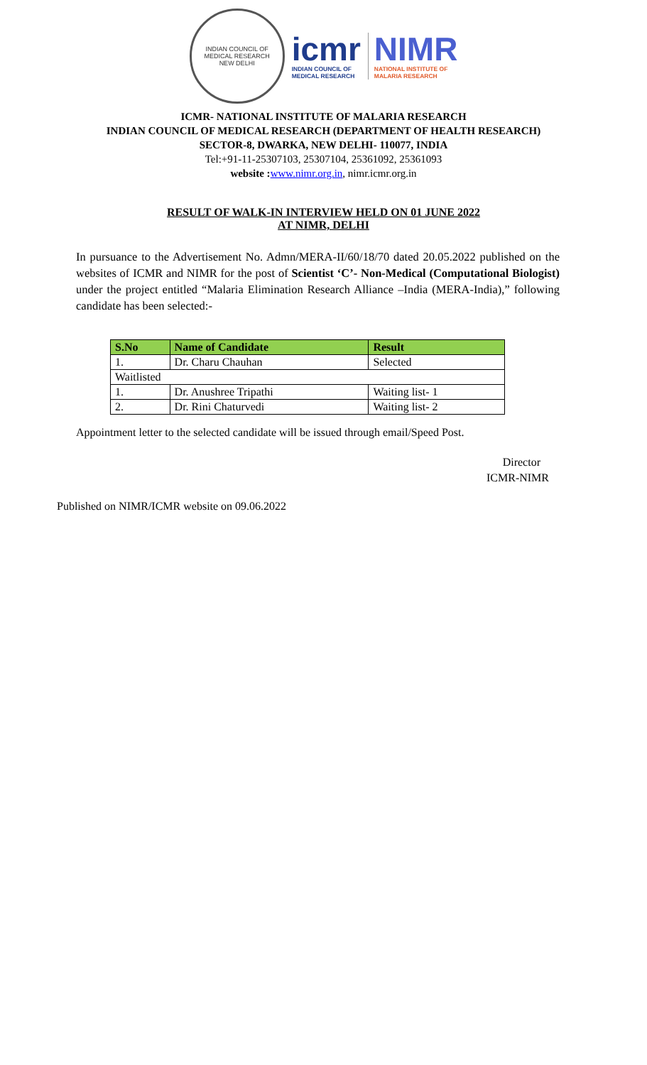INDIAN COUNCIL OF MEDICAL RESEARCH
NEW DELHI
icmr
INDIAN COUNCIL OF
MEDICAL RESEARCH
NIMR
NATIONAL INSTITUTE OF
MALARIA RESEARCH
ICMR- NATIONAL INSTITUTE OF MALARIA RESEARCH
INDIAN COUNCIL OF MEDICAL RESEARCH (DEPARTMENT OF HEALTH RESEARCH)
SECTOR-8, DWARKA, NEW DELHI- 110077, INDIA
Tel:+91-11-25307103, 25307104, 25361092, 25361093
website : www.nimr.org.in, nimr.icmr.org.in
RESULT OF WALK-IN INTERVIEW HELD ON 01 JUNE 2022
AT NIMR, DELHI
In pursuance to the Advertisement No. Admn/MERA-II/60/18/70 dated 20.05.2022 published on the websites of ICMR and NIMR for the post of Scientist ‘C’- Non-Medical (Computational Biologist) under the project entitled “Malaria Elimination Research Alliance –India (MERA-India),” following candidate has been selected:-
| S.No | Name of Candidate | Result |
| --- | --- | --- |
| 1. | Dr. Charu Chauhan | Selected |
| Waitlisted | | |
| 1. | Dr. Anushree Tripathi | Waiting list- 1 |
| 2. | Dr. Rini Chaturvedi | Waiting list- 2 |
Appointment letter to the selected candidate will be issued through email/Speed Post.
Director
ICMR-NIMR
Published on NIMR/ICMR website on 09.06.2022